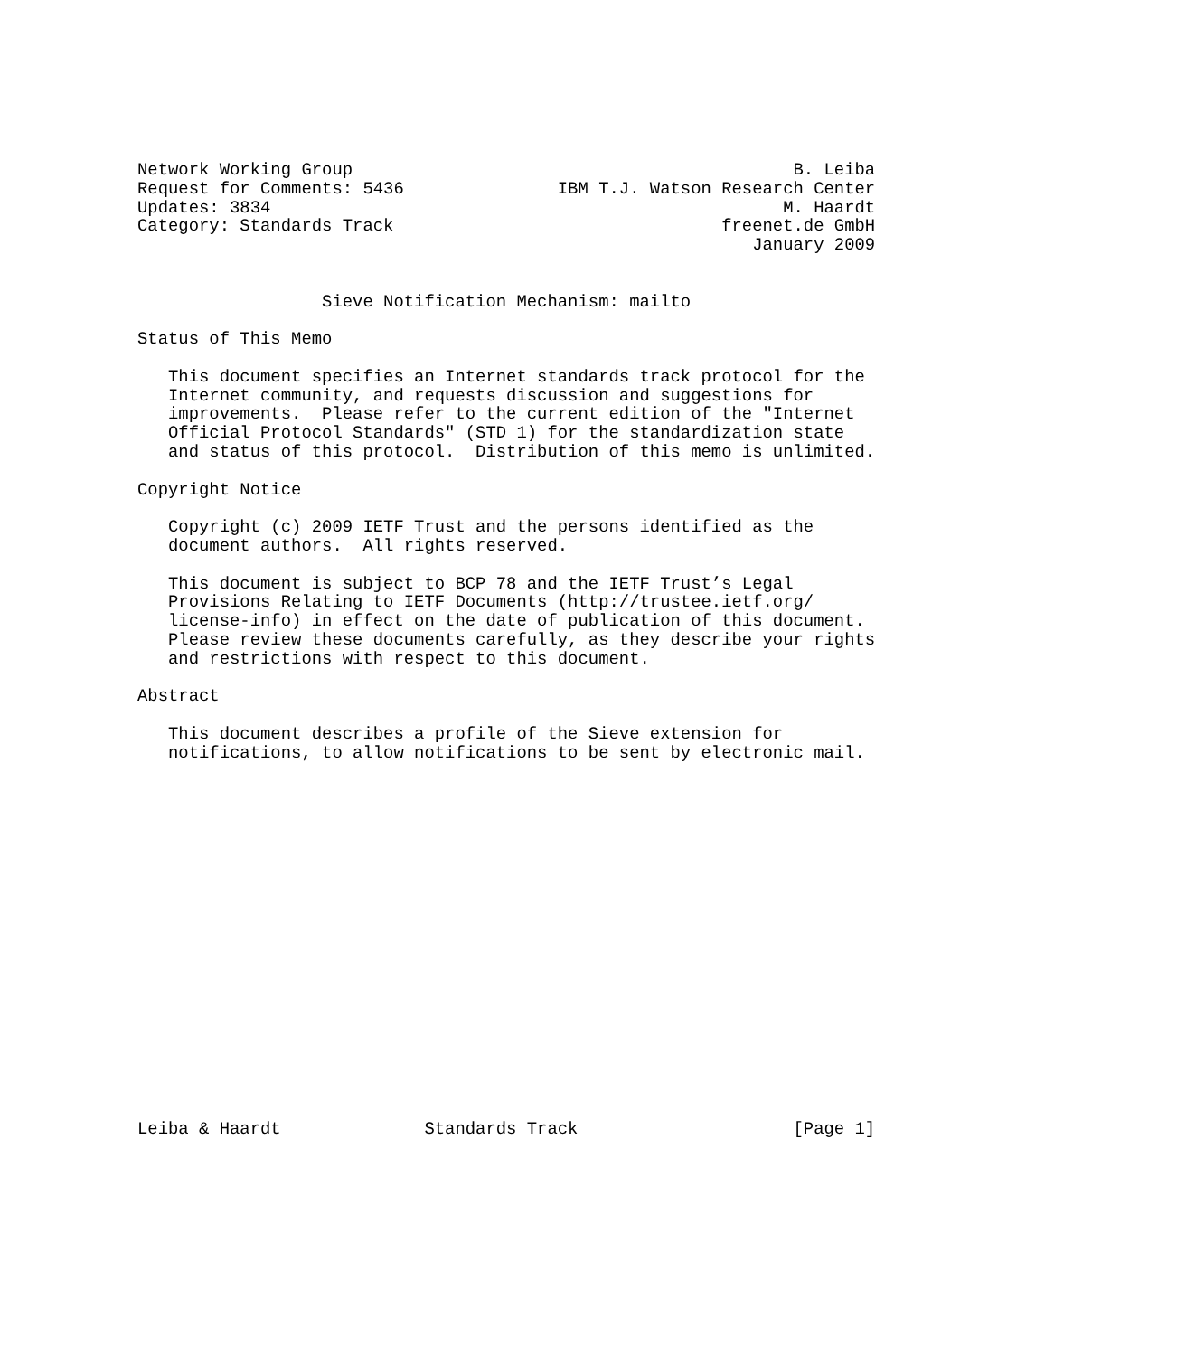Network Working Group                                           B. Leiba
Request for Comments: 5436               IBM T.J. Watson Research Center
Updates: 3834                                                  M. Haardt
Category: Standards Track                                freenet.de GmbH
                                                            January 2009


                  Sieve Notification Mechanism: mailto

Status of This Memo

   This document specifies an Internet standards track protocol for the
   Internet community, and requests discussion and suggestions for
   improvements.  Please refer to the current edition of the "Internet
   Official Protocol Standards" (STD 1) for the standardization state
   and status of this protocol.  Distribution of this memo is unlimited.

Copyright Notice

   Copyright (c) 2009 IETF Trust and the persons identified as the
   document authors.  All rights reserved.

   This document is subject to BCP 78 and the IETF Trust’s Legal
   Provisions Relating to IETF Documents (http://trustee.ietf.org/
   license-info) in effect on the date of publication of this document.
   Please review these documents carefully, as they describe your rights
   and restrictions with respect to this document.

Abstract

   This document describes a profile of the Sieve extension for
   notifications, to allow notifications to be sent by electronic mail.



















Leiba & Haardt              Standards Track                     [Page 1]